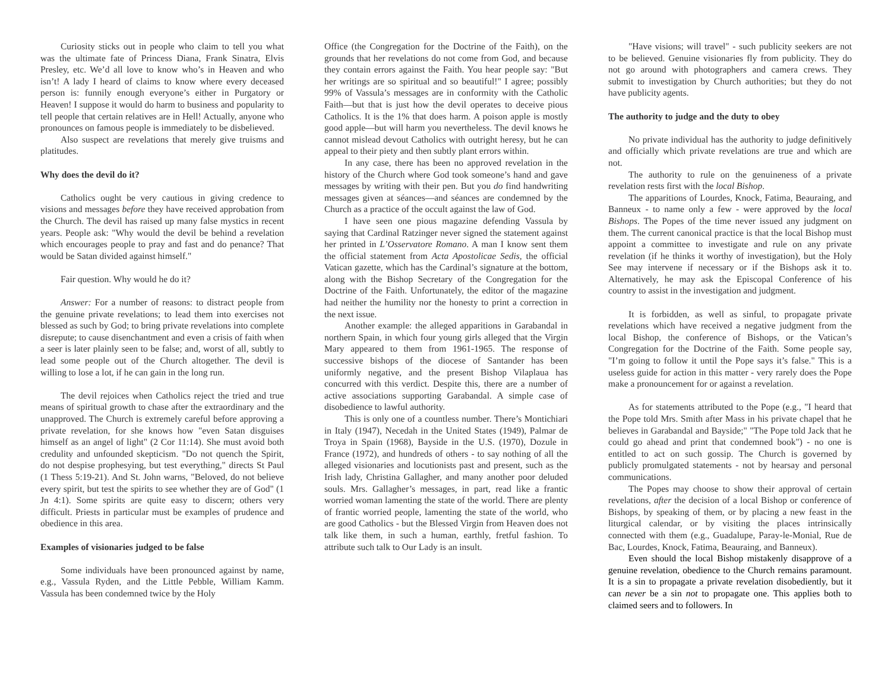Curiosity sticks out in people who claim to tell you what was the ultimate fate of Princess Diana, Frank Sinatra, Elvis Presley, etc. We’d all love to know who’s in Heaven and who isn’t! A lady I heard of claims to know where every deceased person is: funnily enough everyone’s either in Purgatory or Heaven! I suppose it would do harm to business and popularity to tell people that certain relatives are in Hell! Actually, anyone who pronounces on famous people is immediately to be disbelieved.
Also suspect are revelations that merely give truisms and platitudes.
Why does the devil do it?
Catholics ought be very cautious in giving credence to visions and messages before they have received approbation from the Church. The devil has raised up many false mystics in recent years. People ask: "Why would the devil be behind a revelation which encourages people to pray and fast and do penance? That would be Satan divided against himself."
Fair question. Why would he do it?
Answer: For a number of reasons: to distract people from the genuine private revelations; to lead them into exercises not blessed as such by God; to bring private revelations into complete disrepute; to cause disenchantment and even a crisis of faith when a seer is later plainly seen to be false; and, worst of all, subtly to lead some people out of the Church altogether. The devil is willing to lose a lot, if he can gain in the long run.
The devil rejoices when Catholics reject the tried and true means of spiritual growth to chase after the extraordinary and the unapproved. The Church is extremely careful before approving a private revelation, for she knows how "even Satan disguises himself as an angel of light" (2 Cor 11:14). She must avoid both credulity and unfounded skepticism. "Do not quench the Spirit, do not despise prophesying, but test everything," directs St Paul (1 Thess 5:19-21). And St. John warns, "Beloved, do not believe every spirit, but test the spirits to see whether they are of God" (1 Jn 4:1). Some spirits are quite easy to discern; others very difficult. Priests in particular must be examples of prudence and obedience in this area.
Examples of visionaries judged to be false
Some individuals have been pronounced against by name, e.g., Vassula Ryden, and the Little Pebble, William Kamm. Vassula has been condemned twice by the Holy
Office (the Congregation for the Doctrine of the Faith), on the grounds that her revelations do not come from God, and because they contain errors against the Faith. You hear people say: "But her writings are so spiritual and so beautiful!" I agree; possibly 99% of Vassula’s messages are in conformity with the Catholic Faith—but that is just how the devil operates to deceive pious Catholics. It is the 1% that does harm. A poison apple is mostly good apple—but will harm you nevertheless. The devil knows he cannot mislead devout Catholics with outright heresy, but he can appeal to their piety and then subtly plant errors within.
In any case, there has been no approved revelation in the history of the Church where God took someone’s hand and gave messages by writing with their pen. But you do find handwriting messages given at séances—and séances are condemned by the Church as a practice of the occult against the law of God.
I have seen one pious magazine defending Vassula by saying that Cardinal Ratzinger never signed the statement against her printed in L’Osservatore Romano. A man I know sent them the official statement from Acta Apostolicae Sedis, the official Vatican gazette, which has the Cardinal’s signature at the bottom, along with the Bishop Secretary of the Congregation for the Doctrine of the Faith. Unfortunately, the editor of the magazine had neither the humility nor the honesty to print a correction in the next issue.
Another example: the alleged apparitions in Garabandal in northern Spain, in which four young girls alleged that the Virgin Mary appeared to them from 1961-1965. The response of successive bishops of the diocese of Santander has been uniformly negative, and the present Bishop Vilaplaua has concurred with this verdict. Despite this, there are a number of active associations supporting Garabandal. A simple case of disobedience to lawful authority.
This is only one of a countless number. There’s Montichiari in Italy (1947), Necedah in the United States (1949), Palmar de Troya in Spain (1968), Bayside in the U.S. (1970), Dozule in France (1972), and hundreds of others - to say nothing of all the alleged visionaries and locutionists past and present, such as the Irish lady, Christina Gallagher, and many another poor deluded souls. Mrs. Gallagher’s messages, in part, read like a frantic worried woman lamenting the state of the world. There are plenty of frantic worried people, lamenting the state of the world, who are good Catholics - but the Blessed Virgin from Heaven does not talk like them, in such a human, earthly, fretful fashion. To attribute such talk to Our Lady is an insult.
"Have visions; will travel" - such publicity seekers are not to be believed. Genuine visionaries fly from publicity. They do not go around with photographers and camera crews. They submit to investigation by Church authorities; but they do not have publicity agents.
The authority to judge and the duty to obey
No private individual has the authority to judge definitively and officially which private revelations are true and which are not.
The authority to rule on the genuineness of a private revelation rests first with the local Bishop.
The apparitions of Lourdes, Knock, Fatima, Beauraing, and Banneux - to name only a few - were approved by the local Bishops. The Popes of the time never issued any judgment on them. The current canonical practice is that the local Bishop must appoint a committee to investigate and rule on any private revelation (if he thinks it worthy of investigation), but the Holy See may intervene if necessary or if the Bishops ask it to. Alternatively, he may ask the Episcopal Conference of his country to assist in the investigation and judgment.
It is forbidden, as well as sinful, to propagate private revelations which have received a negative judgment from the local Bishop, the conference of Bishops, or the Vatican’s Congregation for the Doctrine of the Faith. Some people say, "I’m going to follow it until the Pope says it’s false." This is a useless guide for action in this matter - very rarely does the Pope make a pronouncement for or against a revelation.
As for statements attributed to the Pope (e.g., "I heard that the Pope told Mrs. Smith after Mass in his private chapel that he believes in Garabandal and Bayside;" "The Pope told Jack that he could go ahead and print that condemned book") - no one is entitled to act on such gossip. The Church is governed by publicly promulgated statements - not by hearsay and personal communications.
The Popes may choose to show their approval of certain revelations, after the decision of a local Bishop or conference of Bishops, by speaking of them, or by placing a new feast in the liturgical calendar, or by visiting the places intrinsically connected with them (e.g., Guadalupe, Paray-le-Monial, Rue de Bac, Lourdes, Knock, Fatima, Beauraing, and Banneux).
Even should the local Bishop mistakenly disapprove of a genuine revelation, obedience to the Church remains paramount. It is a sin to propagate a private revelation disobediently, but it can never be a sin not to propagate one. This applies both to claimed seers and to followers. In